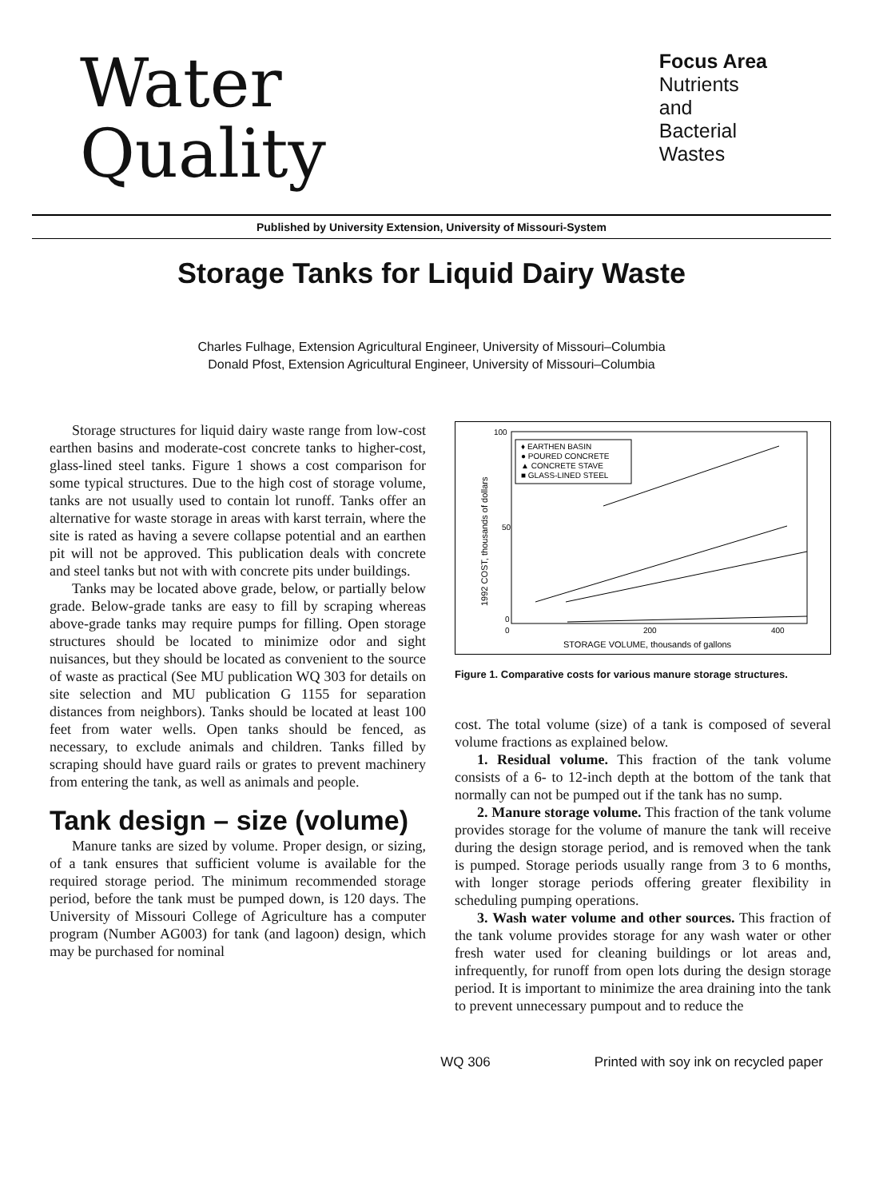Water
Quality
Focus Area
Nutrients
and
Bacterial
Wastes
Published by University Extension, University of Missouri-System
Storage Tanks for Liquid Dairy Waste
Charles Fulhage, Extension Agricultural Engineer, University of Missouri–Columbia
Donald Pfost, Extension Agricultural Engineer, University of Missouri–Columbia
Storage structures for liquid dairy waste range from low-cost earthen basins and moderate-cost concrete tanks to higher-cost, glass-lined steel tanks. Figure 1 shows a cost comparison for some typical structures. Due to the high cost of storage volume, tanks are not usually used to contain lot runoff. Tanks offer an alternative for waste storage in areas with karst terrain, where the site is rated as having a severe collapse potential and an earthen pit will not be approved. This publication deals with concrete and steel tanks but not with with concrete pits under buildings.
Tanks may be located above grade, below, or partially below grade. Below-grade tanks are easy to fill by scraping whereas above-grade tanks may require pumps for filling. Open storage structures should be located to minimize odor and sight nuisances, but they should be located as convenient to the source of waste as practical (See MU publication WQ 303 for details on site selection and MU publication G 1155 for separation distances from neighbors). Tanks should be located at least 100 feet from water wells. Open tanks should be fenced, as necessary, to exclude animals and children. Tanks filled by scraping should have guard rails or grates to prevent machinery from entering the tank, as well as animals and people.
Tank design – size (volume)
Manure tanks are sized by volume. Proper design, or sizing, of a tank ensures that sufficient volume is available for the required storage period. The minimum recommended storage period, before the tank must be pumped down, is 120 days. The University of Missouri College of Agriculture has a computer program (Number AG003) for tank (and lagoon) design, which may be purchased for nominal
100
50
0
0
200
400
STORAGE VOLUME, thousands of gallons
1992 COST, thousands of dollars
♦ EARTHEN BASIN
● POURED CONCRETE
▲ CONCRETE STAVE
■ GLASS-LINED STEEL
Figure 1. Comparative costs for various manure storage structures.
cost. The total volume (size) of a tank is composed of several volume fractions as explained below.
1. Residual volume. This fraction of the tank volume consists of a 6- to 12-inch depth at the bottom of the tank that normally can not be pumped out if the tank has no sump.
2. Manure storage volume. This fraction of the tank volume provides storage for the volume of manure the tank will receive during the design storage period, and is removed when the tank is pumped. Storage periods usually range from 3 to 6 months, with longer storage periods offering greater flexibility in scheduling pumping operations.
3. Wash water volume and other sources. This fraction of the tank volume provides storage for any wash water or other fresh water used for cleaning buildings or lot areas and, infrequently, for runoff from open lots during the design storage period. It is important to minimize the area draining into the tank to prevent unnecessary pumpout and to reduce the
WQ 306 Printed with soy ink on recycled paper